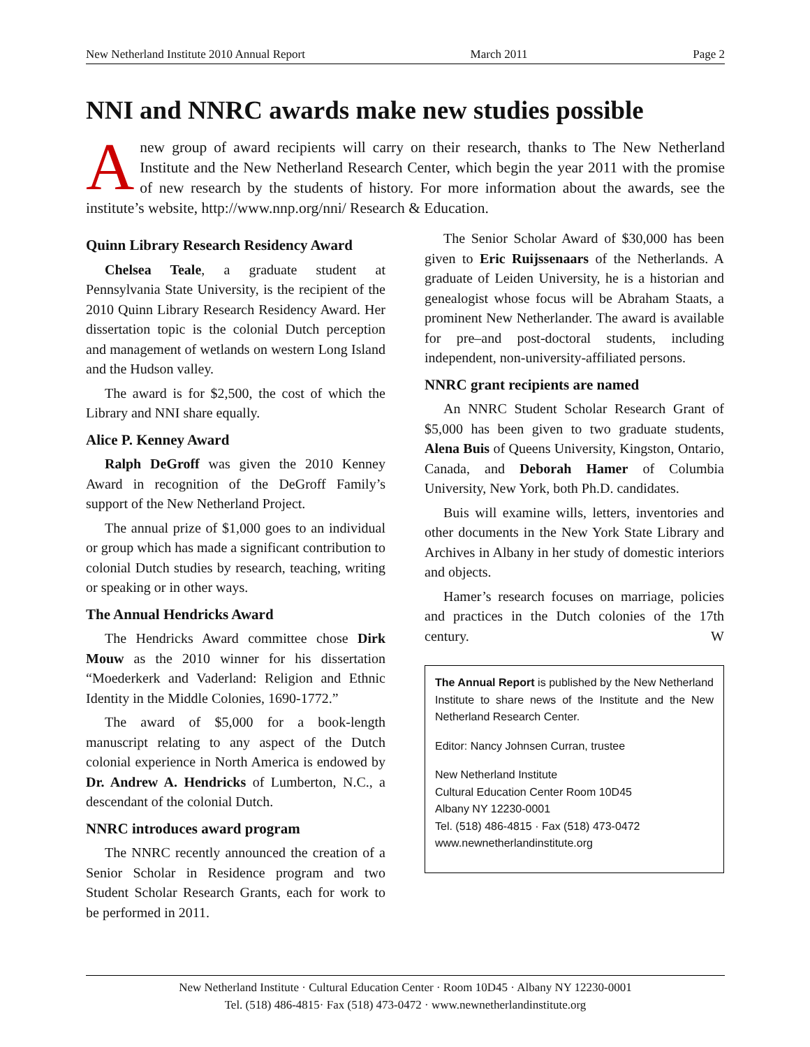New Netherland Institute 2010 Annual Report March 2011 Page 2
NNI and NNRC awards make new studies possible
Anew group of award recipients will carry on their research, thanks to The New Netherland Institute and the New Netherland Research Center, which begin the year 2011 with the promise of new research by the students of history. For more information about the awards, see the institute’s website, http://www.nnp.org/nni/ Research & Education.
Quinn Library Research Residency Award
Chelsea Teale, a graduate student at Pennsylvania State University, is the recipient of the 2010 Quinn Library Research Residency Award. Her dissertation topic is the colonial Dutch perception and management of wetlands on western Long Island and the Hudson valley.
The award is for $2,500, the cost of which the Library and NNI share equally.
Alice P. Kenney Award
Ralph DeGroff was given the 2010 Kenney Award in recognition of the DeGroff Family’s support of the New Netherland Project.
The annual prize of $1,000 goes to an individual or group which has made a significant contribution to colonial Dutch studies by research, teaching, writing or speaking or in other ways.
The Annual Hendricks Award
The Hendricks Award committee chose Dirk Mouw as the 2010 winner for his dissertation “Moederkerk and Vaderland: Religion and Ethnic Identity in the Middle Colonies, 1690-1772.”
The award of $5,000 for a book-length manuscript relating to any aspect of the Dutch colonial experience in North America is endowed by Dr. Andrew A. Hendricks of Lumberton, N.C., a descendant of the colonial Dutch.
NNRC introduces award program
The NNRC recently announced the creation of a Senior Scholar in Residence program and two Student Scholar Research Grants, each for work to be performed in 2011.
The Senior Scholar Award of $30,000 has been given to Eric Ruijssenaars of the Netherlands. A graduate of Leiden University, he is a historian and genealogist whose focus will be Abraham Staats, a prominent New Netherlander. The award is available for pre–and post-doctoral students, including independent, non-university-affiliated persons.
NNRC grant recipients are named
An NNRC Student Scholar Research Grant of $5,000 has been given to two graduate students, Alena Buis of Queens University, Kingston, Ontario, Canada, and Deborah Hamer of Columbia University, New York, both Ph.D. candidates.
Buis will examine wills, letters, inventories and other documents in the New York State Library and Archives in Albany in her study of domestic interiors and objects.
Hamer’s research focuses on marriage, policies and practices in the Dutch colonies of the 17th century. W
The Annual Report is published by the New Netherland Institute to share news of the Institute and the New Netherland Research Center.
Editor: Nancy Johnsen Curran, trustee
New Netherland Institute
Cultural Education Center Room 10D45
Albany NY 12230-0001
Tel. (518) 486-4815 · Fax (518) 473-0472
www.newnetherlandinstitute.org
New Netherland Institute · Cultural Education Center · Room 10D45 · Albany NY 12230-0001
Tel. (518) 486-4815· Fax (518) 473-0472 · www.newnetherlandinstitute.org